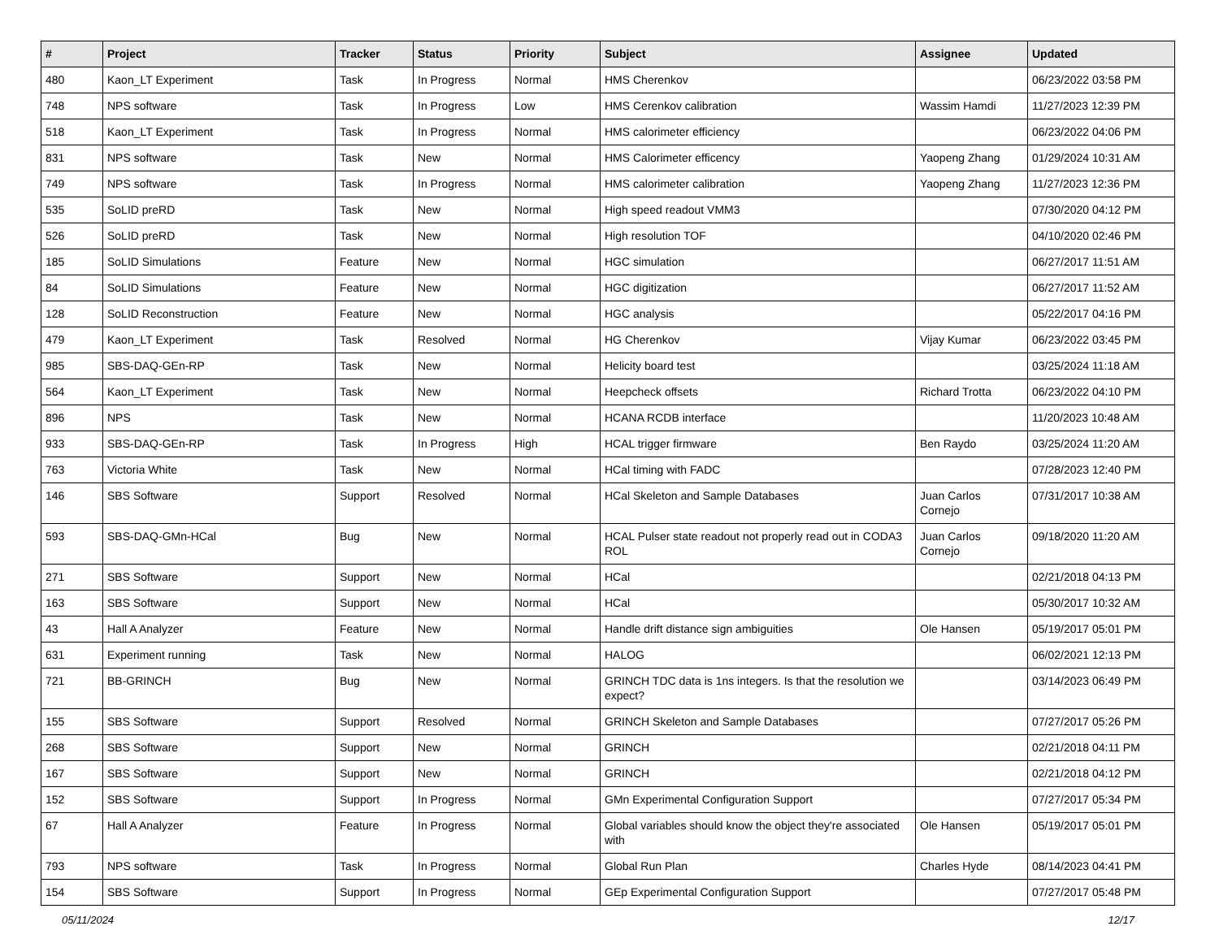| # | Project | Tracker | Status | Priority | Subject | Assignee | Updated |
| --- | --- | --- | --- | --- | --- | --- | --- |
| 480 | Kaon_LT Experiment | Task | In Progress | Normal | HMS Cherenkov | | 06/23/2022 03:58 PM |
| 748 | NPS software | Task | In Progress | Low | HMS Cerenkov calibration | Wassim Hamdi | 11/27/2023 12:39 PM |
| 518 | Kaon_LT Experiment | Task | In Progress | Normal | HMS calorimeter efficiency | | 06/23/2022 04:06 PM |
| 831 | NPS software | Task | New | Normal | HMS Calorimeter efficency | Yaopeng Zhang | 01/29/2024 10:31 AM |
| 749 | NPS software | Task | In Progress | Normal | HMS calorimeter calibration | Yaopeng Zhang | 11/27/2023 12:36 PM |
| 535 | SoLID preRD | Task | New | Normal | High speed readout VMM3 | | 07/30/2020 04:12 PM |
| 526 | SoLID preRD | Task | New | Normal | High resolution TOF | | 04/10/2020 02:46 PM |
| 185 | SoLID Simulations | Feature | New | Normal | HGC simulation | | 06/27/2017 11:51 AM |
| 84 | SoLID Simulations | Feature | New | Normal | HGC digitization | | 06/27/2017 11:52 AM |
| 128 | SoLID Reconstruction | Feature | New | Normal | HGC analysis | | 05/22/2017 04:16 PM |
| 479 | Kaon_LT Experiment | Task | Resolved | Normal | HG Cherenkov | Vijay Kumar | 06/23/2022 03:45 PM |
| 985 | SBS-DAQ-GEn-RP | Task | New | Normal | Helicity board test | | 03/25/2024 11:18 AM |
| 564 | Kaon_LT Experiment | Task | New | Normal | Heepcheck offsets | Richard Trotta | 06/23/2022 04:10 PM |
| 896 | NPS | Task | New | Normal | HCANA RCDB interface | | 11/20/2023 10:48 AM |
| 933 | SBS-DAQ-GEn-RP | Task | In Progress | High | HCAL trigger firmware | Ben Raydo | 03/25/2024 11:20 AM |
| 763 | Victoria White | Task | New | Normal | HCal timing with FADC | | 07/28/2023 12:40 PM |
| 146 | SBS Software | Support | Resolved | Normal | HCal Skeleton and Sample Databases | Juan Carlos Cornejo | 07/31/2017 10:38 AM |
| 593 | SBS-DAQ-GMn-HCal | Bug | New | Normal | HCAL Pulser state readout not properly read out in CODA3 ROL | Juan Carlos Cornejo | 09/18/2020 11:20 AM |
| 271 | SBS Software | Support | New | Normal | HCal | | 02/21/2018 04:13 PM |
| 163 | SBS Software | Support | New | Normal | HCal | | 05/30/2017 10:32 AM |
| 43 | Hall A Analyzer | Feature | New | Normal | Handle drift distance sign ambiguities | Ole Hansen | 05/19/2017 05:01 PM |
| 631 | Experiment running | Task | New | Normal | HALOG | | 06/02/2021 12:13 PM |
| 721 | BB-GRINCH | Bug | New | Normal | GRINCH TDC data is 1ns integers. Is that the resolution we expect? | | 03/14/2023 06:49 PM |
| 155 | SBS Software | Support | Resolved | Normal | GRINCH Skeleton and Sample Databases | | 07/27/2017 05:26 PM |
| 268 | SBS Software | Support | New | Normal | GRINCH | | 02/21/2018 04:11 PM |
| 167 | SBS Software | Support | New | Normal | GRINCH | | 02/21/2018 04:12 PM |
| 152 | SBS Software | Support | In Progress | Normal | GMn Experimental Configuration Support | | 07/27/2017 05:34 PM |
| 67 | Hall A Analyzer | Feature | In Progress | Normal | Global variables should know the object they're associated with | Ole Hansen | 05/19/2017 05:01 PM |
| 793 | NPS software | Task | In Progress | Normal | Global Run Plan | Charles Hyde | 08/14/2023 04:41 PM |
| 154 | SBS Software | Support | In Progress | Normal | GEp Experimental Configuration Support | | 07/27/2017 05:48 PM |
05/11/2024 12/17